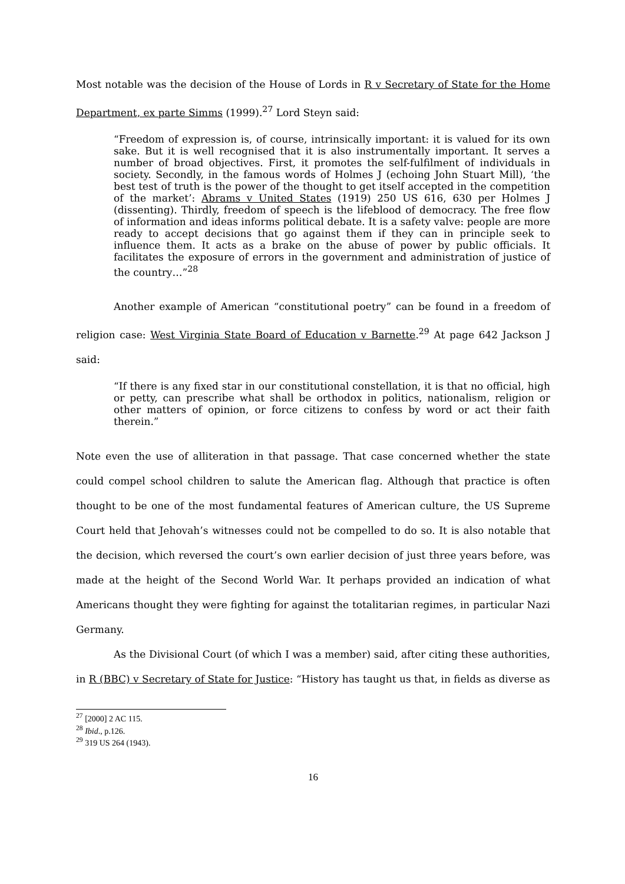Most notable was the decision of the House of Lords in R v Secretary of State for the Home Department, ex parte Simms (1999).<sup>27</sup> Lord Steyn said:
“Freedom of expression is, of course, intrinsically important: it is valued for its own sake. But it is well recognised that it is also instrumentally important. It serves a number of broad objectives. First, it promotes the self-fulfilment of individuals in society. Secondly, in the famous words of Holmes J (echoing John Stuart Mill), ‘the best test of truth is the power of the thought to get itself accepted in the competition of the market’: Abrams v United States (1919) 250 US 616, 630 per Holmes J (dissenting). Thirdly, freedom of speech is the lifeblood of democracy. The free flow of information and ideas informs political debate. It is a safety valve: people are more ready to accept decisions that go against them if they can in principle seek to influence them. It acts as a brake on the abuse of power by public officials. It facilitates the exposure of errors in the government and administration of justice of the country…”<sup>28</sup>
Another example of American “constitutional poetry” can be found in a freedom of religion case: West Virginia State Board of Education v Barnette.<sup>29</sup> At page 642 Jackson J said:
“If there is any fixed star in our constitutional constellation, it is that no official, high or petty, can prescribe what shall be orthodox in politics, nationalism, religion or other matters of opinion, or force citizens to confess by word or act their faith therein.”
Note even the use of alliteration in that passage. That case concerned whether the state could compel school children to salute the American flag. Although that practice is often thought to be one of the most fundamental features of American culture, the US Supreme Court held that Jehovah’s witnesses could not be compelled to do so. It is also notable that the decision, which reversed the court’s own earlier decision of just three years before, was made at the height of the Second World War. It perhaps provided an indication of what Americans thought they were fighting for against the totalitarian regimes, in particular Nazi Germany.
As the Divisional Court (of which I was a member) said, after citing these authorities, in R (BBC) v Secretary of State for Justice: “History has taught us that, in fields as diverse as
<sup>27</sup> [2000] 2 AC 115.
<sup>28</sup> Ibid., p.126.
<sup>29</sup> 319 US 264 (1943).
16